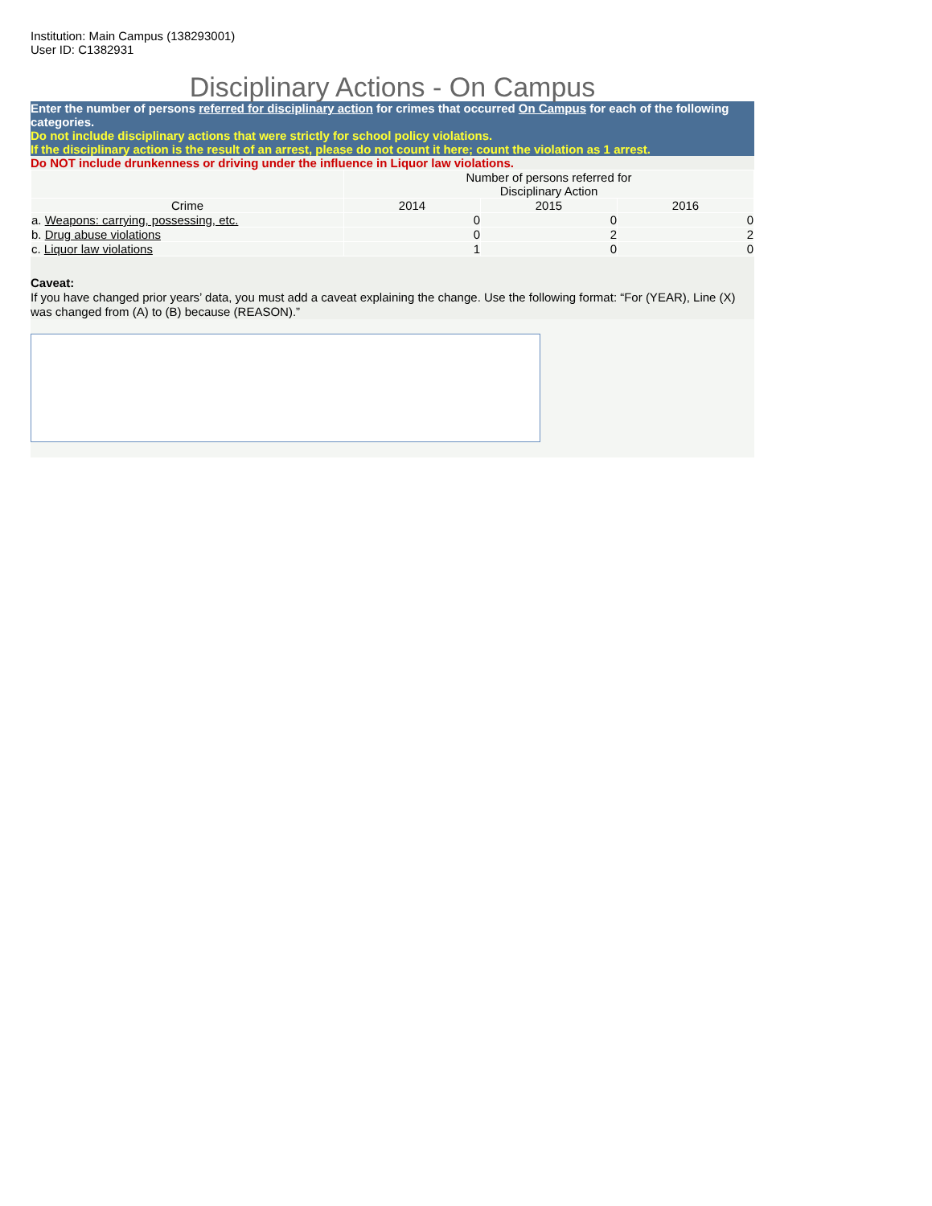Institution: Main Campus (138293001)
User ID: C1382931
Disciplinary Actions - On Campus
Enter the number of persons referred for disciplinary action for crimes that occurred On Campus for each of the following categories.
Do not include disciplinary actions that were strictly for school policy violations.
If the disciplinary action is the result of an arrest, please do not count it here; count the violation as 1 arrest.
Do NOT include drunkenness or driving under the influence in Liquor law violations.
| | Number of persons referred for Disciplinary Action | | |
| Crime | 2014 | 2015 | 2016 |
| a. Weapons: carrying, possessing, etc. | 0 | 0 | 0 |
| b. Drug abuse violations | 0 | 2 | 2 |
| c. Liquor law violations | 1 | 0 | 0 |
Caveat:
If you have changed prior years’ data, you must add a caveat explaining the change. Use the following format: “For (YEAR), Line (X) was changed from (A) to (B) because (REASON).”